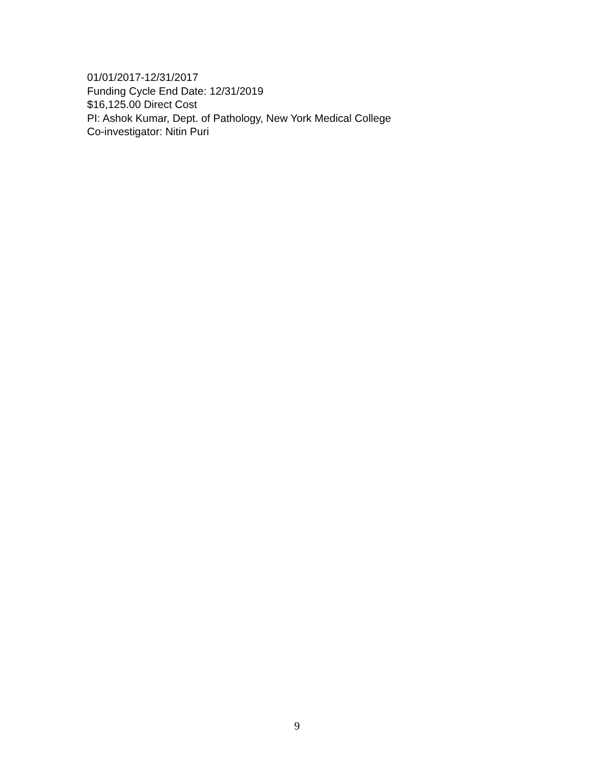01/01/2017-12/31/2017
Funding Cycle End Date: 12/31/2019
$16,125.00 Direct Cost
PI: Ashok Kumar, Dept. of Pathology, New York Medical College
Co-investigator: Nitin Puri
9